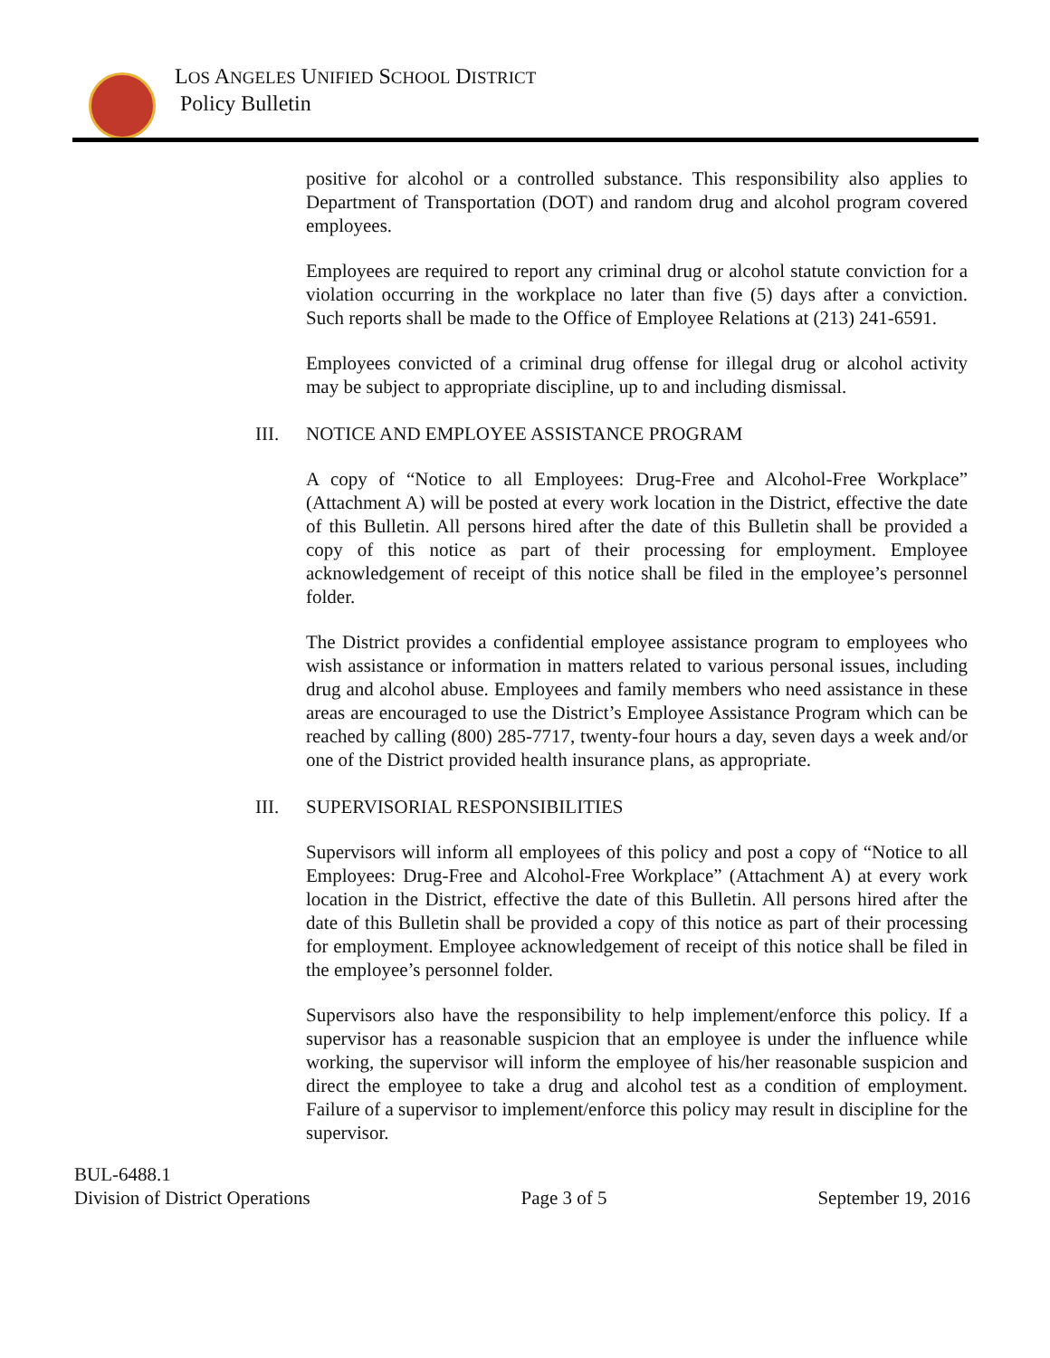LOS ANGELES UNIFIED SCHOOL DISTRICT
Policy Bulletin
positive for alcohol or a controlled substance. This responsibility also applies to Department of Transportation (DOT) and random drug and alcohol program covered employees.
Employees are required to report any criminal drug or alcohol statute conviction for a violation occurring in the workplace no later than five (5) days after a conviction. Such reports shall be made to the Office of Employee Relations at (213) 241-6591.
Employees convicted of a criminal drug offense for illegal drug or alcohol activity may be subject to appropriate discipline, up to and including dismissal.
III. NOTICE AND EMPLOYEE ASSISTANCE PROGRAM
A copy of “Notice to all Employees: Drug-Free and Alcohol-Free Workplace” (Attachment A) will be posted at every work location in the District, effective the date of this Bulletin. All persons hired after the date of this Bulletin shall be provided a copy of this notice as part of their processing for employment. Employee acknowledgement of receipt of this notice shall be filed in the employee’s personnel folder.
The District provides a confidential employee assistance program to employees who wish assistance or information in matters related to various personal issues, including drug and alcohol abuse. Employees and family members who need assistance in these areas are encouraged to use the District’s Employee Assistance Program which can be reached by calling (800) 285-7717, twenty-four hours a day, seven days a week and/or one of the District provided health insurance plans, as appropriate.
III. SUPERVISORIAL RESPONSIBILITIES
Supervisors will inform all employees of this policy and post a copy of “Notice to all Employees: Drug-Free and Alcohol-Free Workplace” (Attachment A) at every work location in the District, effective the date of this Bulletin. All persons hired after the date of this Bulletin shall be provided a copy of this notice as part of their processing for employment. Employee acknowledgement of receipt of this notice shall be filed in the employee’s personnel folder.
Supervisors also have the responsibility to help implement/enforce this policy. If a supervisor has a reasonable suspicion that an employee is under the influence while working, the supervisor will inform the employee of his/her reasonable suspicion and direct the employee to take a drug and alcohol test as a condition of employment. Failure of a supervisor to implement/enforce this policy may result in discipline for the supervisor.
BUL-6488.1
Division of District Operations Page 3 of 5 September 19, 2016